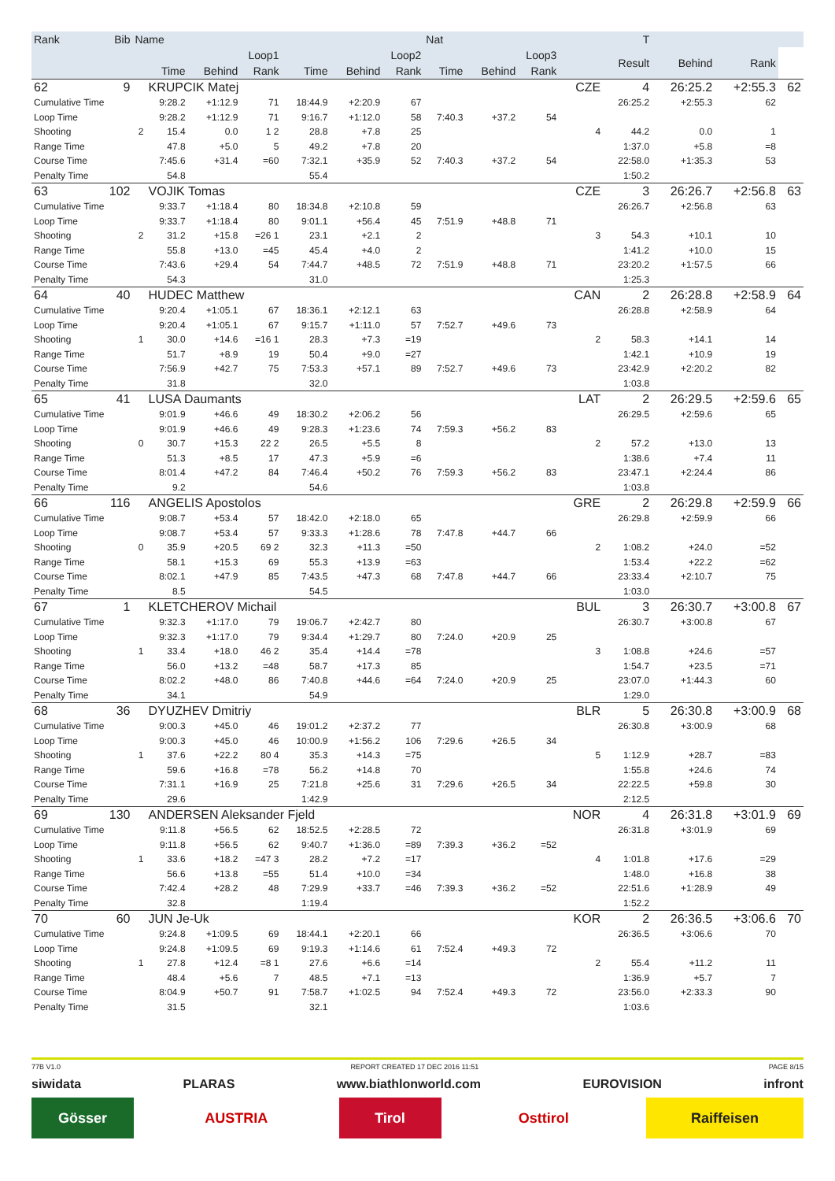| Rank | Bib | Name | | | | | | | Nat | | | | T | | | |
| --- | --- | --- | --- | --- | --- | --- | --- | --- | --- | --- | --- | --- | --- | --- | --- | --- |
| | | | Loop1 | | | Loop2 | | | Loop3 | | | | Result | Behind | Rank | |
| | | | Time | Behind | Rank | Time | Behind | Rank | Time | Behind | Rank | | | | | |
| 62 | 9 | | KRUPCIK Matej | | | | | | | | | CZE | 4 | 26:25.2 | +2:55.3 | 62 |
| Cumulative Time | | | 9:28.2 | +1:12.9 | 71 | 18:44.9 | +2:20.9 | 67 | | | | | 26:25.2 | +2:55.3 | 62 | |
| Loop Time | | | 9:28.2 | +1:12.9 | 71 | 9:16.7 | +1:12.0 | 58 | 7:40.3 | +37.2 | 54 | | | | | |
| Shooting | | 2 | 15.4 | 0.0 | 1 2 | 28.8 | +7.8 | 25 | | | | 4 | 44.2 | 0.0 | 1 | |
| Range Time | | | 47.8 | +5.0 | 5 | 49.2 | +7.8 | 20 | | | | | 1:37.0 | +5.8 | =8 | |
| Course Time | | | 7:45.6 | +31.4 | =60 | 7:32.1 | +35.9 | 52 | 7:40.3 | +37.2 | 54 | | 22:58.0 | +1:35.3 | 53 | |
| Penalty Time | | | 54.8 | | | 55.4 | | | | | | | 1:50.2 | | | |
| 63 | 102 | | VOJIK Tomas | | | | | | | | | CZE | 3 | 26:26.7 | +2:56.8 | 63 |
| Cumulative Time | | | 9:33.7 | +1:18.4 | 80 | 18:34.8 | +2:10.8 | 59 | | | | | 26:26.7 | +2:56.8 | 63 | |
| Loop Time | | | 9:33.7 | +1:18.4 | 80 | 9:01.1 | +56.4 | 45 | 7:51.9 | +48.8 | 71 | | | | | |
| Shooting | | 2 | 31.2 | +15.8 | =26 1 | 23.1 | +2.1 | 2 | | | | 3 | 54.3 | +10.1 | 10 | |
| Range Time | | | 55.8 | +13.0 | =45 | 45.4 | +4.0 | 2 | | | | | 1:41.2 | +10.0 | 15 | |
| Course Time | | | 7:43.6 | +29.4 | 54 | 7:44.7 | +48.5 | 72 | 7:51.9 | +48.8 | 71 | | 23:20.2 | +1:57.5 | 66 | |
| Penalty Time | | | 54.3 | | | 31.0 | | | | | | | 1:25.3 | | | |
| 64 | 40 | | HUDEC Matthew | | | | | | | | | CAN | 2 | 26:28.8 | +2:58.9 | 64 |
| Cumulative Time | | | 9:20.4 | +1:05.1 | 67 | 18:36.1 | +2:12.1 | 63 | | | | | 26:28.8 | +2:58.9 | 64 | |
| Loop Time | | | 9:20.4 | +1:05.1 | 67 | 9:15.7 | +1:11.0 | 57 | 7:52.7 | +49.6 | 73 | | | | | |
| Shooting | | 1 | 30.0 | +14.6 | =16 1 | 28.3 | +7.3 | =19 | | | | 2 | 58.3 | +14.1 | 14 | |
| Range Time | | | 51.7 | +8.9 | 19 | 50.4 | +9.0 | =27 | | | | | 1:42.1 | +10.9 | 19 | |
| Course Time | | | 7:56.9 | +42.7 | 75 | 7:53.3 | +57.1 | 89 | 7:52.7 | +49.6 | 73 | | 23:42.9 | +2:20.2 | 82 | |
| Penalty Time | | | 31.8 | | | 32.0 | | | | | | | 1:03.8 | | | |
| 65 | 41 | | LUSA Daumants | | | | | | | | | LAT | 2 | 26:29.5 | +2:59.6 | 65 |
| Cumulative Time | | | 9:01.9 | +46.6 | 49 | 18:30.2 | +2:06.2 | 56 | | | | | 26:29.5 | +2:59.6 | 65 | |
| Loop Time | | | 9:01.9 | +46.6 | 49 | 9:28.3 | +1:23.6 | 74 | 7:59.3 | +56.2 | 83 | | | | | |
| Shooting | | 0 | 30.7 | +15.3 | 22 2 | 26.5 | +5.5 | 8 | | | | 2 | 57.2 | +13.0 | 13 | |
| Range Time | | | 51.3 | +8.5 | 17 | 47.3 | +5.9 | =6 | | | | | 1:38.6 | +7.4 | 11 | |
| Course Time | | | 8:01.4 | +47.2 | 84 | 7:46.4 | +50.2 | 76 | 7:59.3 | +56.2 | 83 | | 23:47.1 | +2:24.4 | 86 | |
| Penalty Time | | | 9.2 | | | 54.6 | | | | | | | 1:03.8 | | | |
| 66 | 116 | | ANGELIS Apostolos | | | | | | | | | GRE | 2 | 26:29.8 | +2:59.9 | 66 |
| Cumulative Time | | | 9:08.7 | +53.4 | 57 | 18:42.0 | +2:18.0 | 65 | | | | | 26:29.8 | +2:59.9 | 66 | |
| Loop Time | | | 9:08.7 | +53.4 | 57 | 9:33.3 | +1:28.6 | 78 | 7:47.8 | +44.7 | 66 | | | | | |
| Shooting | | 0 | 35.9 | +20.5 | 69 2 | 32.3 | +11.3 | =50 | | | | 2 | 1:08.2 | +24.0 | =52 | |
| Range Time | | | 58.1 | +15.3 | 69 | 55.3 | +13.9 | =63 | | | | | 1:53.4 | +22.2 | =62 | |
| Course Time | | | 8:02.1 | +47.9 | 85 | 7:43.5 | +47.3 | 68 | 7:47.8 | +44.7 | 66 | | 23:33.4 | +2:10.7 | 75 | |
| Penalty Time | | | 8.5 | | | 54.5 | | | | | | | 1:03.0 | | | |
| 67 | 1 | | KLETCHEROV Michail | | | | | | | | | BUL | 3 | 26:30.7 | +3:00.8 | 67 |
| Cumulative Time | | | 9:32.3 | +1:17.0 | 79 | 19:06.7 | +2:42.7 | 80 | | | | | 26:30.7 | +3:00.8 | 67 | |
| Loop Time | | | 9:32.3 | +1:17.0 | 79 | 9:34.4 | +1:29.7 | 80 | 7:24.0 | +20.9 | 25 | | | | | |
| Shooting | | 1 | 33.4 | +18.0 | 46 2 | 35.4 | +14.4 | =78 | | | | 3 | 1:08.8 | +24.6 | =57 | |
| Range Time | | | 56.0 | +13.2 | =48 | 58.7 | +17.3 | 85 | | | | | 1:54.7 | +23.5 | =71 | |
| Course Time | | | 8:02.2 | +48.0 | 86 | 7:40.8 | +44.6 | =64 | 7:24.0 | +20.9 | 25 | | 23:07.0 | +1:44.3 | 60 | |
| Penalty Time | | | 34.1 | | | 54.9 | | | | | | | 1:29.0 | | | |
| 68 | 36 | | DYUZHEV Dmitriy | | | | | | | | | BLR | 5 | 26:30.8 | +3:00.9 | 68 |
| Cumulative Time | | | 9:00.3 | +45.0 | 46 | 19:01.2 | +2:37.2 | 77 | | | | | 26:30.8 | +3:00.9 | 68 | |
| Loop Time | | | 9:00.3 | +45.0 | 46 | 10:00.9 | +1:56.2 | 106 | 7:29.6 | +26.5 | 34 | | | | | |
| Shooting | | 1 | 37.6 | +22.2 | 80 4 | 35.3 | +14.3 | =75 | | | | 5 | 1:12.9 | +28.7 | =83 | |
| Range Time | | | 59.6 | +16.8 | =78 | 56.2 | +14.8 | 70 | | | | | 1:55.8 | +24.6 | 74 | |
| Course Time | | | 7:31.1 | +16.9 | 25 | 7:21.8 | +25.6 | 31 | 7:29.6 | +26.5 | 34 | | 22:22.5 | +59.8 | 30 | |
| Penalty Time | | | 29.6 | | | 1:42.9 | | | | | | | 2:12.5 | | | |
| 69 | 130 | | ANDERSEN Aleksander Fjeld | | | | | | | | | NOR | 4 | 26:31.8 | +3:01.9 | 69 |
| Cumulative Time | | | 9:11.8 | +56.5 | 62 | 18:52.5 | +2:28.5 | 72 | | | | | 26:31.8 | +3:01.9 | 69 | |
| Loop Time | | | 9:11.8 | +56.5 | 62 | 9:40.7 | +1:36.0 | =89 | 7:39.3 | +36.2 | =52 | | | | | |
| Shooting | | 1 | 33.6 | +18.2 | =47 3 | 28.2 | +7.2 | =17 | | | | 4 | 1:01.8 | +17.6 | =29 | |
| Range Time | | | 56.6 | +13.8 | =55 | 51.4 | +10.0 | =34 | | | | | 1:48.0 | +16.8 | 38 | |
| Course Time | | | 7:42.4 | +28.2 | 48 | 7:29.9 | +33.7 | =46 | 7:39.3 | +36.2 | =52 | | 22:51.6 | +1:28.9 | 49 | |
| Penalty Time | | | 32.8 | | | 1:19.4 | | | | | | | 1:52.2 | | | |
| 70 | 60 | | JUN Je-Uk | | | | | | | | | KOR | 2 | 26:36.5 | +3:06.6 | 70 |
| Cumulative Time | | | 9:24.8 | +1:09.5 | 69 | 18:44.1 | +2:20.1 | 66 | | | | | 26:36.5 | +3:06.6 | 70 | |
| Loop Time | | | 9:24.8 | +1:09.5 | 69 | 9:19.3 | +1:14.6 | 61 | 7:52.4 | +49.3 | 72 | | | | | |
| Shooting | | 1 | 27.8 | +12.4 | =8 1 | 27.6 | +6.6 | =14 | | | | 2 | 55.4 | +11.2 | 11 | |
| Range Time | | | 48.4 | +5.6 | 7 | 48.5 | +7.1 | =13 | | | | | 1:36.9 | +5.7 | 7 | |
| Course Time | | | 8:04.9 | +50.7 | 91 | 7:58.7 | +1:02.5 | 94 | 7:52.4 | +49.3 | 72 | | 23:56.0 | +2:33.3 | 90 | |
| Penalty Time | | | 31.5 | | | 32.1 | | | | | | | 1:03.6 | | | |
77B V1.0 REPORT CREATED 17 DEC 2016 11:51 PAGE 8/15
siwidata PLARAS www.biathlonworld.com EUROVISION infront
Gösser AUSTRIA Tirol Osttirol Raiffeisen